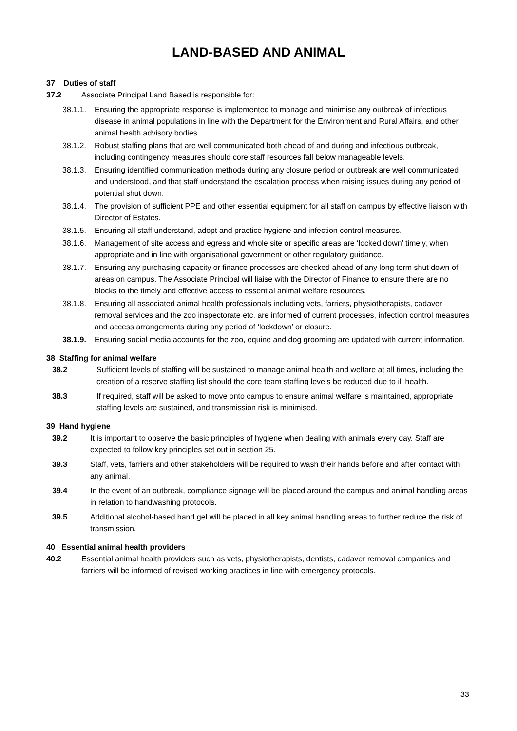LAND-BASED AND ANIMAL
37 Duties of staff
37.2 Associate Principal Land Based is responsible for:
38.1.1. Ensuring the appropriate response is implemented to manage and minimise any outbreak of infectious disease in animal populations in line with the Department for the Environment and Rural Affairs, and other animal health advisory bodies.
38.1.2. Robust staffing plans that are well communicated both ahead of and during and infectious outbreak, including contingency measures should core staff resources fall below manageable levels.
38.1.3. Ensuring identified communication methods during any closure period or outbreak are well communicated and understood, and that staff understand the escalation process when raising issues during any period of potential shut down.
38.1.4. The provision of sufficient PPE and other essential equipment for all staff on campus by effective liaison with Director of Estates.
38.1.5. Ensuring all staff understand, adopt and practice hygiene and infection control measures.
38.1.6. Management of site access and egress and whole site or specific areas are ‘locked down’ timely, when appropriate and in line with organisational government or other regulatory guidance.
38.1.7. Ensuring any purchasing capacity or finance processes are checked ahead of any long term shut down of areas on campus. The Associate Principal will liaise with the Director of Finance to ensure there are no blocks to the timely and effective access to essential animal welfare resources.
38.1.8. Ensuring all associated animal health professionals including vets, farriers, physiotherapists, cadaver removal services and the zoo inspectorate etc. are informed of current processes, infection control measures and access arrangements during any period of ‘lockdown’ or closure.
38.1.9. Ensuring social media accounts for the zoo, equine and dog grooming are updated with current information.
38 Staffing for animal welfare
38.2 Sufficient levels of staffing will be sustained to manage animal health and welfare at all times, including the creation of a reserve staffing list should the core team staffing levels be reduced due to ill health.
38.3 If required, staff will be asked to move onto campus to ensure animal welfare is maintained, appropriate staffing levels are sustained, and transmission risk is minimised.
39 Hand hygiene
39.2 It is important to observe the basic principles of hygiene when dealing with animals every day. Staff are expected to follow key principles set out in section 25.
39.3 Staff, vets, farriers and other stakeholders will be required to wash their hands before and after contact with any animal.
39.4 In the event of an outbreak, compliance signage will be placed around the campus and animal handling areas in relation to handwashing protocols.
39.5 Additional alcohol-based hand gel will be placed in all key animal handling areas to further reduce the risk of transmission.
40 Essential animal health providers
40.2 Essential animal health providers such as vets, physiotherapists, dentists, cadaver removal companies and farriers will be informed of revised working practices in line with emergency protocols.
33